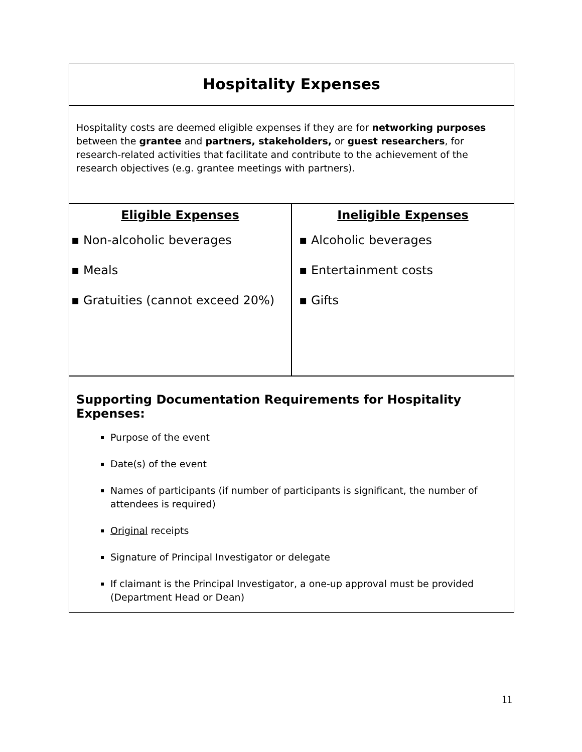Hospitality Expenses
Hospitality costs are deemed eligible expenses if they are for networking purposes between the grantee and partners, stakeholders, or guest researchers, for research-related activities that facilitate and contribute to the achievement of the research objectives (e.g. grantee meetings with partners).
| / Eligible Expenses / / --- / | / Ineligible Expenses / / --- / |
| ▪ Non-alcoholic beverages ▪ Meals ▪ Gratuities (cannot exceed 20%) | ▪ Alcoholic beverages ▪ Entertainment costs ▪ Gifts |
Supporting Documentation Requirements for Hospitality Expenses:
Purpose of the event
Date(s) of the event
Names of participants (if number of participants is significant, the number of attendees is required)
Original receipts
Signature of Principal Investigator or delegate
If claimant is the Principal Investigator, a one-up approval must be provided (Department Head or Dean)
11